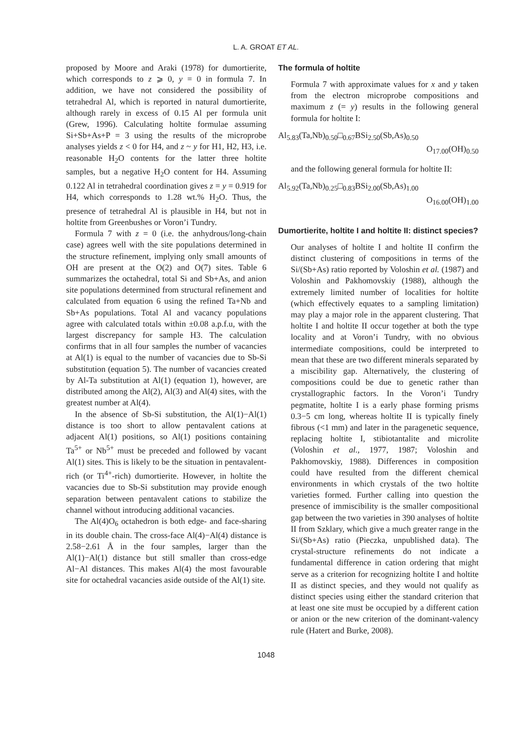L. A. GROAT ET AL.
proposed by Moore and Araki (1978) for dumortierite, which corresponds to z ⩾ 0, y = 0 in formula 7. In addition, we have not considered the possibility of tetrahedral Al, which is reported in natural dumortierite, although rarely in excess of 0.15 Al per formula unit (Grew, 1996). Calculating holtite formulae assuming Si+Sb+As+P = 3 using the results of the microprobe analyses yields z < 0 for H4, and z ~ y for H1, H2, H3, i.e. reasonable H<sub>2</sub>O contents for the latter three holtite samples, but a negative H<sub>2</sub>O content for H4. Assuming 0.122 Al in tetrahedral coordination gives z = y = 0.919 for H4, which corresponds to 1.28 wt.% H<sub>2</sub>O. Thus, the presence of tetrahedral Al is plausible in H4, but not in holtite from Greenbushes or Voron’i Tundry.
Formula 7 with z = 0 (i.e. the anhydrous/long-chain case) agrees well with the site populations determined in the structure refinement, implying only small amounts of OH are present at the O(2) and O(7) sites. Table 6 summarizes the octahedral, total Si and Sb+As, and anion site populations determined from structural refinement and calculated from equation 6 using the refined Ta+Nb and Sb+As populations. Total Al and vacancy populations agree with calculated totals within ±0.08 a.p.f.u, with the largest discrepancy for sample H3. The calculation confirms that in all four samples the number of vacancies at Al(1) is equal to the number of vacancies due to Sb-Si substitution (equation 5). The number of vacancies created by Al-Ta substitution at Al(1) (equation 1), however, are distributed among the Al(2), Al(3) and Al(4) sites, with the greatest number at Al(4).
In the absence of Sb-Si substitution, the Al(1)−Al(1) distance is too short to allow pentavalent cations at adjacent Al(1) positions, so Al(1) positions containing Ta<sup>5+</sup> or Nb<sup>5+</sup> must be preceded and followed by vacant Al(1) sites. This is likely to be the situation in pentavalent-rich (or Ti<sup>4+</sup>-rich) dumortierite. However, in holtite the vacancies due to Sb-Si substitution may provide enough separation between pentavalent cations to stabilize the channel without introducing additional vacancies.
The Al(4)O<sub>6</sub> octahedron is both edge- and face-sharing in its double chain. The cross-face Al(4)−Al(4) distance is 2.58−2.61 Å in the four samples, larger than the Al(1)−Al(1) distance but still smaller than cross-edge Al−Al distances. This makes Al(4) the most favourable site for octahedral vacancies aside outside of the Al(1) site.
The formula of holtite
Formula 7 with approximate values for x and y taken from the electron microprobe compositions and maximum z (= y) results in the following general formula for holtite I:
Al<sub>5.83</sub>(Ta,Nb)<sub>0.50</sub>□<sub>0.67</sub>BSi<sub>2.50</sub>(Sb,As)<sub>0.50</sub>
O<sub>17.00</sub>(OH)<sub>0.50</sub>
and the following general formula for holtite II:
Al<sub>5.92</sub>(Ta,Nb)<sub>0.25</sub>□<sub>0.83</sub>BSi<sub>2.00</sub>(Sb,As)<sub>1.00</sub>
O<sub>16.00</sub>(OH)<sub>1.00</sub>
Dumortierite, holtite I and holtite II: distinct species?
Our analyses of holtite I and holtite II confirm the distinct clustering of compositions in terms of the Si/(Sb+As) ratio reported by Voloshin et al. (1987) and Voloshin and Pakhomovskiy (1988), although the extremely limited number of localities for holtite (which effectively equates to a sampling limitation) may play a major role in the apparent clustering. That holtite I and holtite II occur together at both the type locality and at Voron’i Tundry, with no obvious intermediate compositions, could be interpreted to mean that these are two different minerals separated by a miscibility gap. Alternatively, the clustering of compositions could be due to genetic rather than crystallographic factors. In the Voron’i Tundry pegmatite, holtite I is a early phase forming prisms 0.3−5 cm long, whereas holtite II is typically finely fibrous (<1 mm) and later in the paragenetic sequence, replacing holtite I, stibiotantalite and microlite (Voloshin et al., 1977, 1987; Voloshin and Pakhomovskiy, 1988). Differences in composition could have resulted from the different chemical environments in which crystals of the two holtite varieties formed. Further calling into question the presence of immiscibility is the smaller compositional gap between the two varieties in 390 analyses of holtite II from Szklary, which give a much greater range in the Si/(Sb+As) ratio (Pieczka, unpublished data). The crystal-structure refinements do not indicate a fundamental difference in cation ordering that might serve as a criterion for recognizing holtite I and holtite II as distinct species, and they would not qualify as distinct species using either the standard criterion that at least one site must be occupied by a different cation or anion or the new criterion of the dominant-valency rule (Hatert and Burke, 2008).
1048